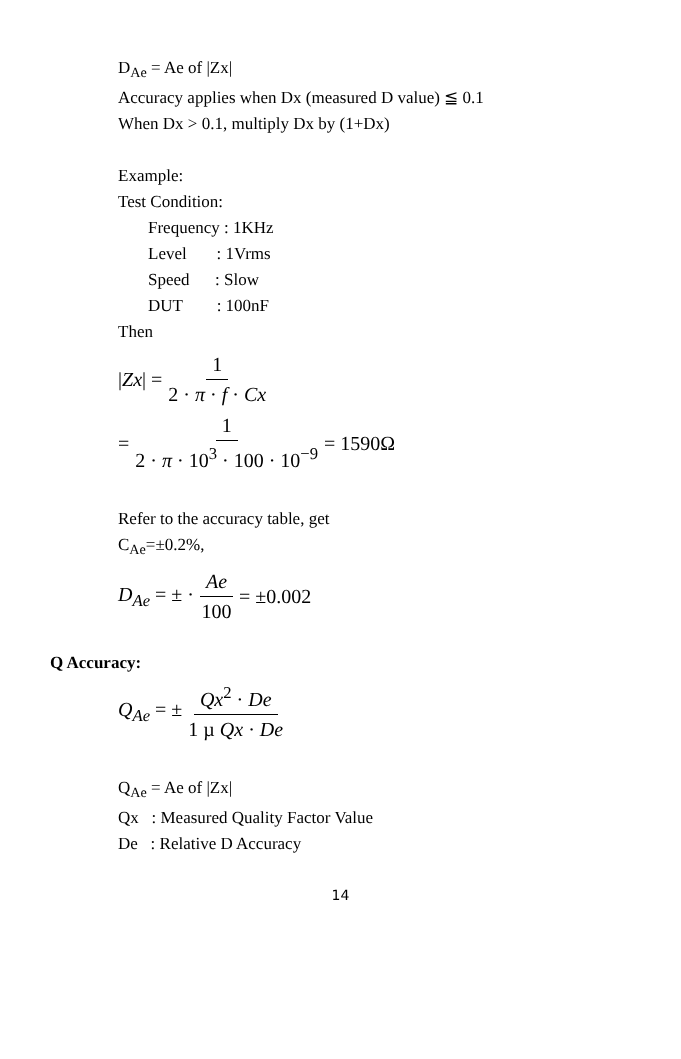D<sub>Ae</sub> = Ae of |Zx|
Accuracy applies when Dx (measured D value) ≦ 0.1
When Dx > 0.1, multiply Dx by (1+Dx)
Example:
Test Condition:
Frequency : 1KHz
Level : 1Vrms
Speed : Slow
DUT : 100nF
Then
|Zx| = 1 2 · π · f · Cx
= 1 2 · π · 10<sup>3</sup> · 100 · 10<sup>−9</sup> = 1590Ω
Refer to the accuracy table, get
C<sub>Ae</sub>=±0.2%,
D<sub>Ae</sub> = ± · Ae 100 = ±0.002
Q Accuracy:
Q<sub>Ae</sub> = ± Qx<sup>2</sup> · De 1 µ Qx · De
Q<sub>Ae</sub> = Ae of |Zx|
Qx : Measured Quality Factor Value
De : Relative D Accuracy
14